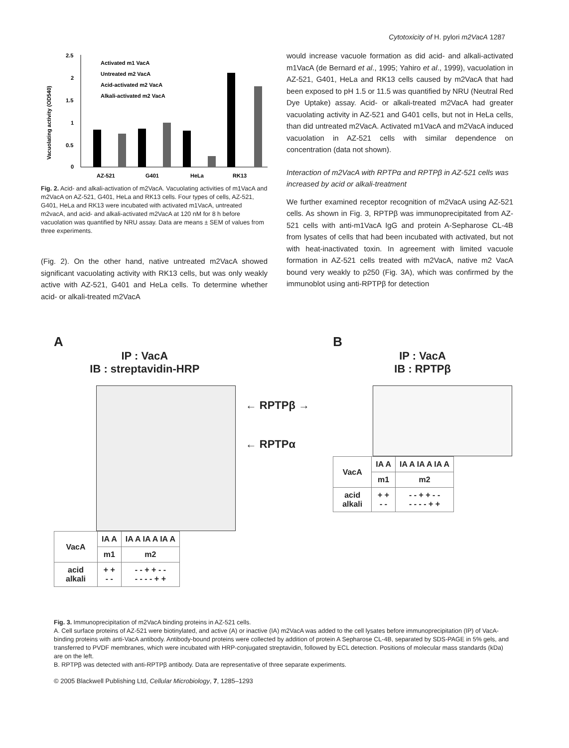Cytotoxicity of H. pylori m2VacA 1287
2.5
2
1.5
1
0.5
0
AZ-521
G401
HeLa
RK13
Activated m1 VacA
Untreated m2 VacA
Acid-activated m2 VacA
Alkali-activated m2 VacA
Vacuolating activity (OD540)
Fig. 2. Acid- and alkali-activation of m2VacA. Vacuolating activities of m1VacA and m2VacA on AZ-521, G401, HeLa and RK13 cells. Four types of cells, AZ-521, G401, HeLa and RK13 were incubated with activated m1VacA, untreated m2vacA, and acid- and alkali-activated m2VacA at 120 nM for 8 h before vacuolation was quantified by NRU assay. Data are means ± SEM of values from three experiments.
(Fig. 2). On the other hand, native untreated m2VacA showed significant vacuolating activity with RK13 cells, but was only weakly active with AZ-521, G401 and HeLa cells. To determine whether acid- or alkali-treated m2VacA
would increase vacuole formation as did acid- and alkali-activated m1VacA (de Bernard et al., 1995; Yahiro et al., 1999), vacuolation in AZ-521, G401, HeLa and RK13 cells caused by m2VacA that had been exposed to pH 1.5 or 11.5 was quantified by NRU (Neutral Red Dye Uptake) assay. Acid- or alkali-treated m2VacA had greater vacuolating activity in AZ-521 and G401 cells, but not in HeLa cells, than did untreated m2VacA. Activated m1VacA and m2VacA induced vacuolation in AZ-521 cells with similar dependence on concentration (data not shown).
Interaction of m2VacA with RPTPα and RPTPβ in AZ-521 cells was increased by acid or alkali-treatment
We further examined receptor recognition of m2VacA using AZ-521 cells. As shown in Fig. 3, RPTPβ was immunoprecipitated from AZ-521 cells with anti-m1VacA IgG and protein A-Sepharose CL-4B from lysates of cells that had been incubated with activated, but not with heat-inactivated toxin. In agreement with limited vacuole formation in AZ-521 cells treated with m2VacA, native m2 VacA bound very weakly to p250 (Fig. 3A), which was confirmed by the immunoblot using anti-RPTPβ for detection
A
IP : VacA
IB : streptavidin-HRP
| VacA | IA A | IA A IA A IA A |
| | m1 | m2 |
| acid alkali | + + - - | - - + + - - - - - - + + |
← RPTPβ →
← RPTPα
B
IP : VacA
IB : RPTPβ
| VacA | IA A | IA A IA A IA A |
| | m1 | m2 |
| acid alkali | + + - - | - - + + - - - - - - + + |
Fig. 3. Immunoprecipitation of m2VacA binding proteins in AZ-521 cells.
A. Cell surface proteins of AZ-521 were biotinylated, and active (A) or inactive (IA) m2VacA was added to the cell lysates before immunoprecipitation (IP) of VacA-binding proteins with anti-VacA antibody. Antibody-bound proteins were collected by addition of protein A Sepharose CL-4B, separated by SDS-PAGE in 5% gels, and transferred to PVDF membranes, which were incubated with HRP-conjugated streptavidin, followed by ECL detection. Positions of molecular mass standards (kDa) are on the left.
B. RPTPβ was detected with anti-RPTPβ antibody. Data are representative of three separate experiments.
© 2005 Blackwell Publishing Ltd, Cellular Microbiology, 7, 1285–1293